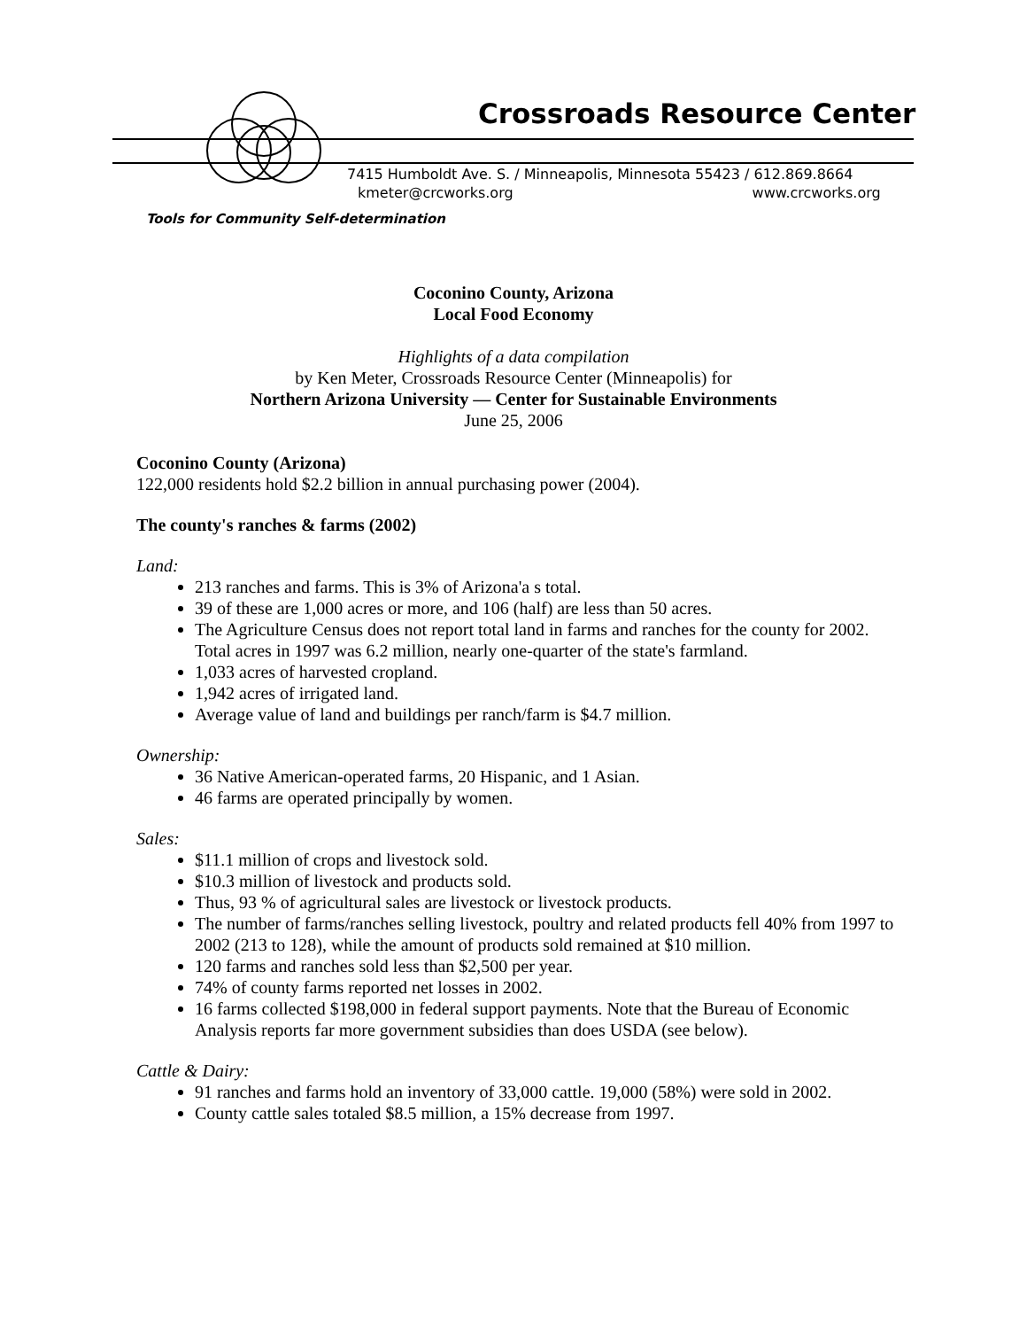Crossroads Resource Center
7415 Humboldt Ave. S. / Minneapolis, Minnesota 55423 / 612.869.8664
kmeter@crcworks.org www.crcworks.org
Tools for Community Self-determination
Coconino County, Arizona
Local Food Economy
Highlights of a data compilation
by Ken Meter, Crossroads Resource Center (Minneapolis) for
Northern Arizona University — Center for Sustainable Environments
June 25, 2006
Coconino County (Arizona)
122,000 residents hold $2.2 billion in annual purchasing power (2004).
The county's ranches & farms (2002)
Land:
213 ranches and farms. This is 3% of Arizona'a s total.
39 of these are 1,000 acres or more, and 106 (half) are less than 50 acres.
The Agriculture Census does not report total land in farms and ranches for the county for 2002. Total acres in 1997 was 6.2 million, nearly one-quarter of the state's farmland.
1,033 acres of harvested cropland.
1,942 acres of irrigated land.
Average value of land and buildings per ranch/farm is $4.7 million.
Ownership:
36 Native American-operated farms, 20 Hispanic, and 1 Asian.
46 farms are operated principally by women.
Sales:
$11.1 million of crops and livestock sold.
$10.3 million of livestock and products sold.
Thus, 93 % of agricultural sales are livestock or livestock products.
The number of farms/ranches selling livestock, poultry and related products fell 40% from 1997 to 2002 (213 to 128), while the amount of products sold remained at $10 million.
120 farms and ranches sold less than $2,500 per year.
74% of county farms reported net losses in 2002.
16 farms collected $198,000 in federal support payments. Note that the Bureau of Economic Analysis reports far more government subsidies than does USDA (see below).
Cattle & Dairy:
91 ranches and farms hold an inventory of 33,000 cattle. 19,000 (58%) were sold in 2002.
County cattle sales totaled $8.5 million, a 15% decrease from 1997.